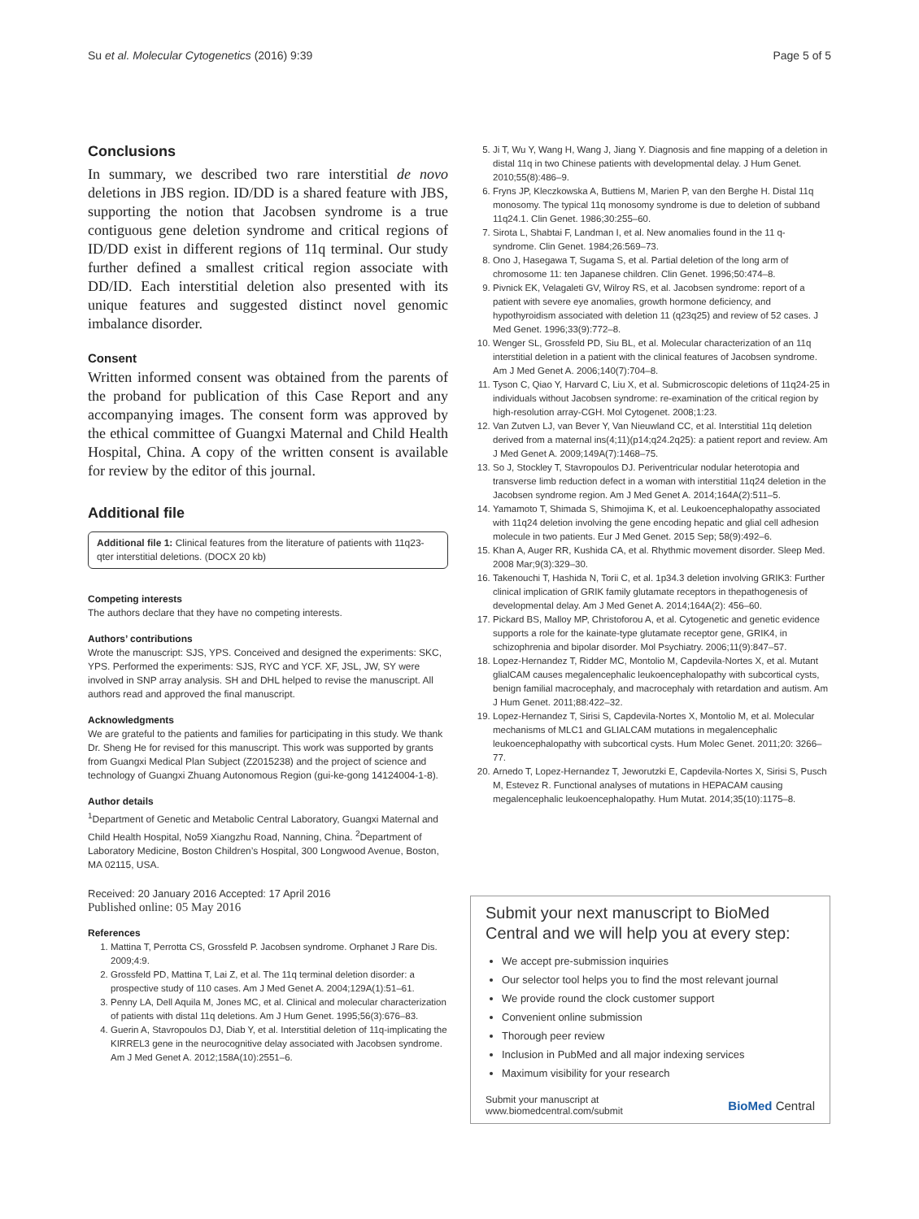Su et al. Molecular Cytogenetics (2016) 9:39 Page 5 of 5
Conclusions
In summary, we described two rare interstitial de novo deletions in JBS region. ID/DD is a shared feature with JBS, supporting the notion that Jacobsen syndrome is a true contiguous gene deletion syndrome and critical regions of ID/DD exist in different regions of 11q terminal. Our study further defined a smallest critical region associate with DD/ID. Each interstitial deletion also presented with its unique features and suggested distinct novel genomic imbalance disorder.
Consent
Written informed consent was obtained from the parents of the proband for publication of this Case Report and any accompanying images. The consent form was approved by the ethical committee of Guangxi Maternal and Child Health Hospital, China. A copy of the written consent is available for review by the editor of this journal.
Additional file
Additional file 1: Clinical features from the literature of patients with 11q23-qter interstitial deletions. (DOCX 20 kb)
Competing interests
The authors declare that they have no competing interests.
Authors’ contributions
Wrote the manuscript: SJS, YPS. Conceived and designed the experiments: SKC, YPS. Performed the experiments: SJS, RYC and YCF. XF, JSL, JW, SY were involved in SNP array analysis. SH and DHL helped to revise the manuscript. All authors read and approved the final manuscript.
Acknowledgments
We are grateful to the patients and families for participating in this study. We thank Dr. Sheng He for revised for this manuscript. This work was supported by grants from Guangxi Medical Plan Subject (Z2015238) and the project of science and technology of Guangxi Zhuang Autonomous Region (gui-ke-gong 14124004-1-8).
Author details
<sup>1</sup> Department of Genetic and Metabolic Central Laboratory, Guangxi Maternal and Child Health Hospital, No59 Xiangzhu Road, Nanning, China. <sup>2</sup>Department of Laboratory Medicine, Boston Children’s Hospital, 300 Longwood Avenue, Boston, MA 02115, USA.
Received: 20 January 2016 Accepted: 17 April 2016
Published online: 05 May 2016
References
1. Mattina T, Perrotta CS, Grossfeld P. Jacobsen syndrome. Orphanet J Rare Dis. 2009;4:9.
2. Grossfeld PD, Mattina T, Lai Z, et al. The 11q terminal deletion disorder: a prospective study of 110 cases. Am J Med Genet A. 2004;129A(1):51–61.
3. Penny LA, Dell Aquila M, Jones MC, et al. Clinical and molecular characterization of patients with distal 11q deletions. Am J Hum Genet. 1995;56(3):676–83.
4. Guerin A, Stavropoulos DJ, Diab Y, et al. Interstitial deletion of 11q-implicating the KIRREL3 gene in the neurocognitive delay associated with Jacobsen syndrome. Am J Med Genet A. 2012;158A(10):2551–6.
5. Ji T, Wu Y, Wang H, Wang J, Jiang Y. Diagnosis and fine mapping of a deletion in distal 11q in two Chinese patients with developmental delay. J Hum Genet. 2010;55(8):486–9.
6. Fryns JP, Kleczkowska A, Buttiens M, Marien P, van den Berghe H. Distal 11q monosomy. The typical 11q monosomy syndrome is due to deletion of subband 11q24.1. Clin Genet. 1986;30:255–60.
7. Sirota L, Shabtai F, Landman I, et al. New anomalies found in the 11 q- syndrome. Clin Genet. 1984;26:569–73.
8. Ono J, Hasegawa T, Sugama S, et al. Partial deletion of the long arm of chromosome 11: ten Japanese children. Clin Genet. 1996;50:474–8.
9. Pivnick EK, Velagaleti GV, Wilroy RS, et al. Jacobsen syndrome: report of a patient with severe eye anomalies, growth hormone deficiency, and hypothyroidism associated with deletion 11 (q23q25) and review of 52 cases. J Med Genet. 1996;33(9):772–8.
10. Wenger SL, Grossfeld PD, Siu BL, et al. Molecular characterization of an 11q interstitial deletion in a patient with the clinical features of Jacobsen syndrome. Am J Med Genet A. 2006;140(7):704–8.
11. Tyson C, Qiao Y, Harvard C, Liu X, et al. Submicroscopic deletions of 11q24-25 in individuals without Jacobsen syndrome: re-examination of the critical region by high-resolution array-CGH. Mol Cytogenet. 2008;1:23.
12. Van Zutven LJ, van Bever Y, Van Nieuwland CC, et al. Interstitial 11q deletion derived from a maternal ins(4;11)(p14;q24.2q25): a patient report and review. Am J Med Genet A. 2009;149A(7):1468–75.
13. So J, Stockley T, Stavropoulos DJ. Periventricular nodular heterotopia and transverse limb reduction defect in a woman with interstitial 11q24 deletion in the Jacobsen syndrome region. Am J Med Genet A. 2014;164A(2):511–5.
14. Yamamoto T, Shimada S, Shimojima K, et al. Leukoencephalopathy associated with 11q24 deletion involving the gene encoding hepatic and glial cell adhesion molecule in two patients. Eur J Med Genet. 2015 Sep; 58(9):492–6.
15. Khan A, Auger RR, Kushida CA, et al. Rhythmic movement disorder. Sleep Med. 2008 Mar;9(3):329–30.
16. Takenouchi T, Hashida N, Torii C, et al. 1p34.3 deletion involving GRIK3: Further clinical implication of GRIK family glutamate receptors in thepathogenesis of developmental delay. Am J Med Genet A. 2014;164A(2): 456–60.
17. Pickard BS, Malloy MP, Christoforou A, et al. Cytogenetic and genetic evidence supports a role for the kainate-type glutamate receptor gene, GRIK4, in schizophrenia and bipolar disorder. Mol Psychiatry. 2006;11(9):847–57.
18. Lopez-Hernandez T, Ridder MC, Montolio M, Capdevila-Nortes X, et al. Mutant glialCAM causes megalencephalic leukoencephalopathy with subcortical cysts, benign familial macrocephaly, and macrocephaly with retardation and autism. Am J Hum Genet. 2011;88:422–32.
19. Lopez-Hernandez T, Sirisi S, Capdevila-Nortes X, Montolio M, et al. Molecular mechanisms of MLC1 and GLIALCAM mutations in megalencephalic leukoencephalopathy with subcortical cysts. Hum Molec Genet. 2011;20: 3266–77.
20. Arnedo T, Lopez-Hernandez T, Jeworutzki E, Capdevila-Nortes X, Sirisi S, Pusch M, Estevez R. Functional analyses of mutations in HEPACAM causing megalencephalic leukoencephalopathy. Hum Mutat. 2014;35(10):1175–8.
Submit your next manuscript to BioMed Central and we will help you at every step:
We accept pre-submission inquiries
Our selector tool helps you to find the most relevant journal
We provide round the clock customer support
Convenient online submission
Thorough peer review
Inclusion in PubMed and all major indexing services
Maximum visibility for your research
Submit your manuscript at
www.biomedcentral.com/submit BioMed Central